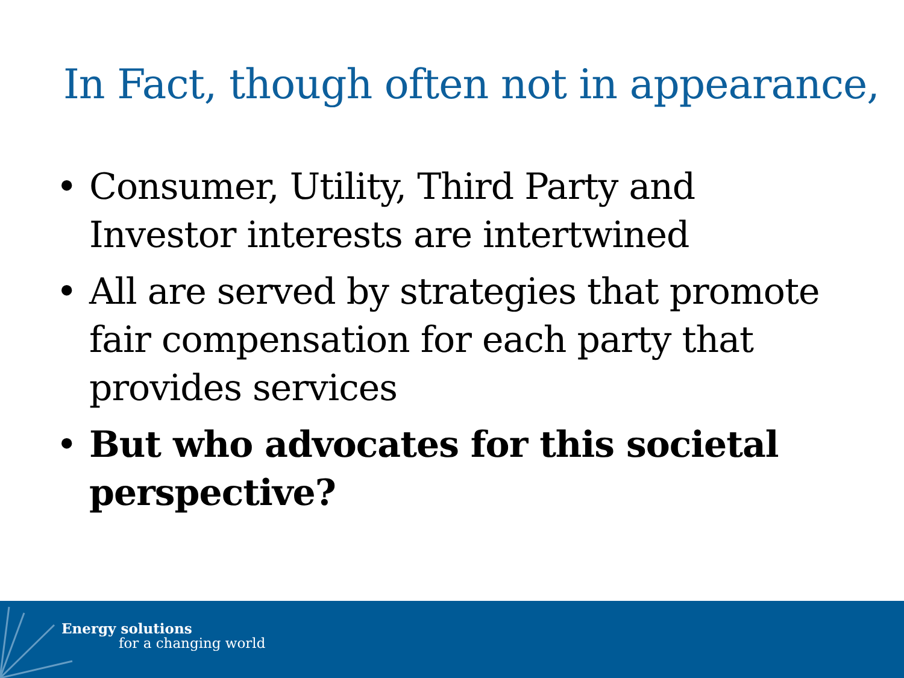In Fact, though often not in appearance,
• Consumer, Utility, Third Party and Investor interests are intertwined
• All are served by strategies that promote fair compensation for each party that provides services
• But who advocates for this societal perspective?
Energy solutions
for a changing world